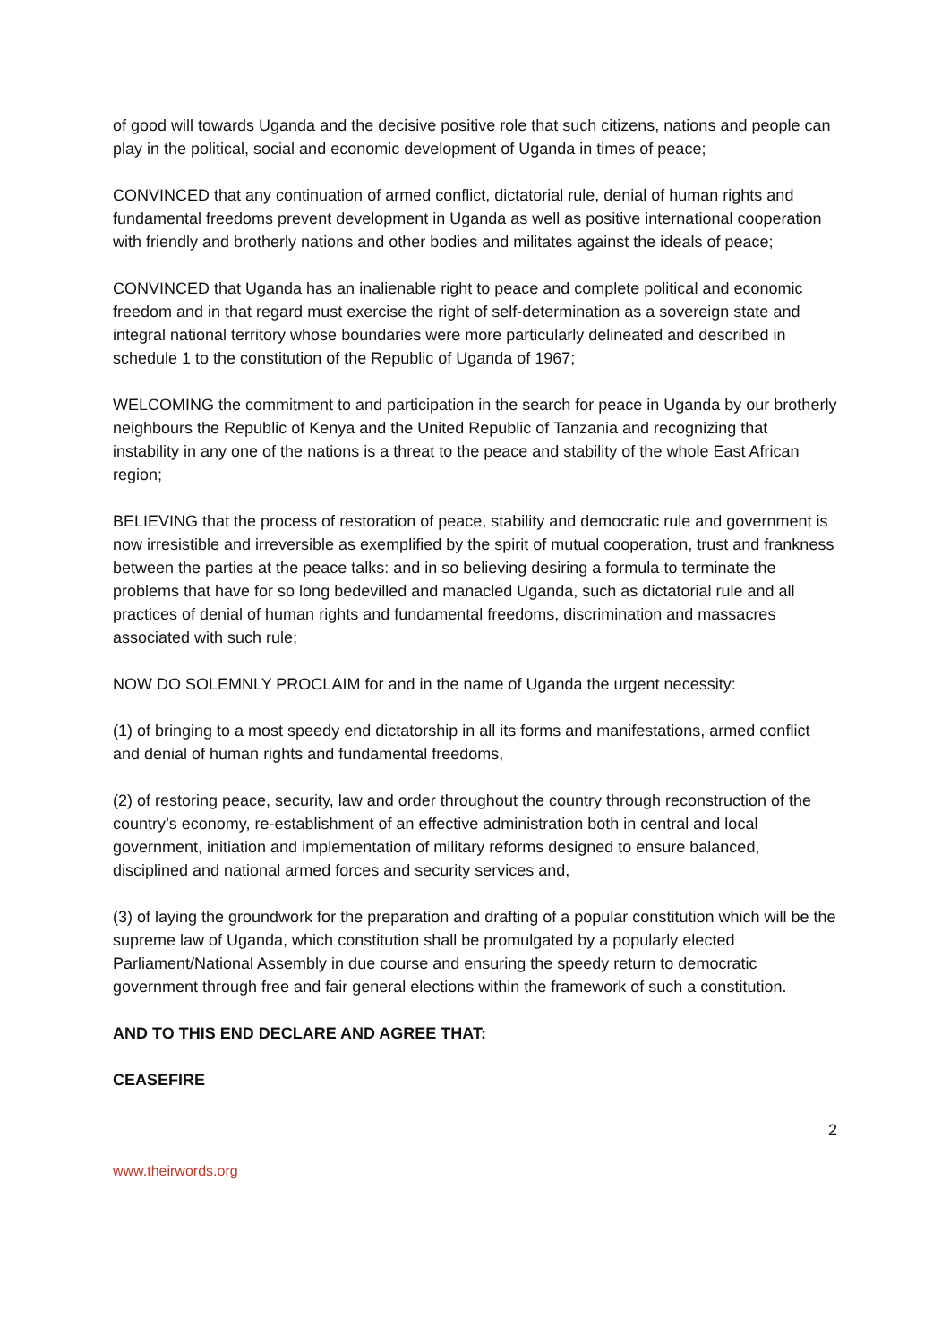of good will towards Uganda and the decisive positive role that such citizens, nations and people can play in the political, social and economic development of Uganda in times of peace;
CONVINCED that any continuation of armed conflict, dictatorial rule, denial of human rights and fundamental freedoms prevent development in Uganda as well as positive international cooperation with friendly and brotherly nations and other bodies and militates against the ideals of peace;
CONVINCED that Uganda has an inalienable right to peace and complete political and economic freedom and in that regard must exercise the right of self-determination as a sovereign state and integral national territory whose boundaries were more particularly delineated and described in schedule 1 to the constitution of the Republic of Uganda of 1967;
WELCOMING the commitment to and participation in the search for peace in Uganda by our brotherly neighbours the Republic of Kenya and the United Republic of Tanzania and recognizing that instability in any one of the nations is a threat to the peace and stability of the whole East African region;
BELIEVING that the process of restoration of peace, stability and democratic rule and government is now irresistible and irreversible as exemplified by the spirit of mutual cooperation, trust and frankness between the parties at the peace talks: and in so believing desiring a formula to terminate the problems that have for so long bedevilled and manacled Uganda, such as dictatorial rule and all practices of denial of human rights and fundamental freedoms, discrimination and massacres associated with such rule;
NOW DO SOLEMNLY PROCLAIM for and in the name of Uganda the urgent necessity:
(1) of bringing to a most speedy end dictatorship in all its forms and manifestations, armed conflict and denial of human rights and fundamental freedoms,
(2) of restoring peace, security, law and order throughout the country through reconstruction of the country’s economy, re-establishment of an effective administration both in central and local government, initiation and implementation of military reforms designed to ensure balanced, disciplined and national armed forces and security services and,
(3) of laying the groundwork for the preparation and drafting of a popular constitution which will be the supreme law of Uganda, which constitution shall be promulgated by a popularly elected Parliament/National Assembly in due course and ensuring the speedy return to democratic government through free and fair general elections within the framework of such a constitution.
AND TO THIS END DECLARE AND AGREE THAT:
CEASEFIRE
2
www.theirwords.org